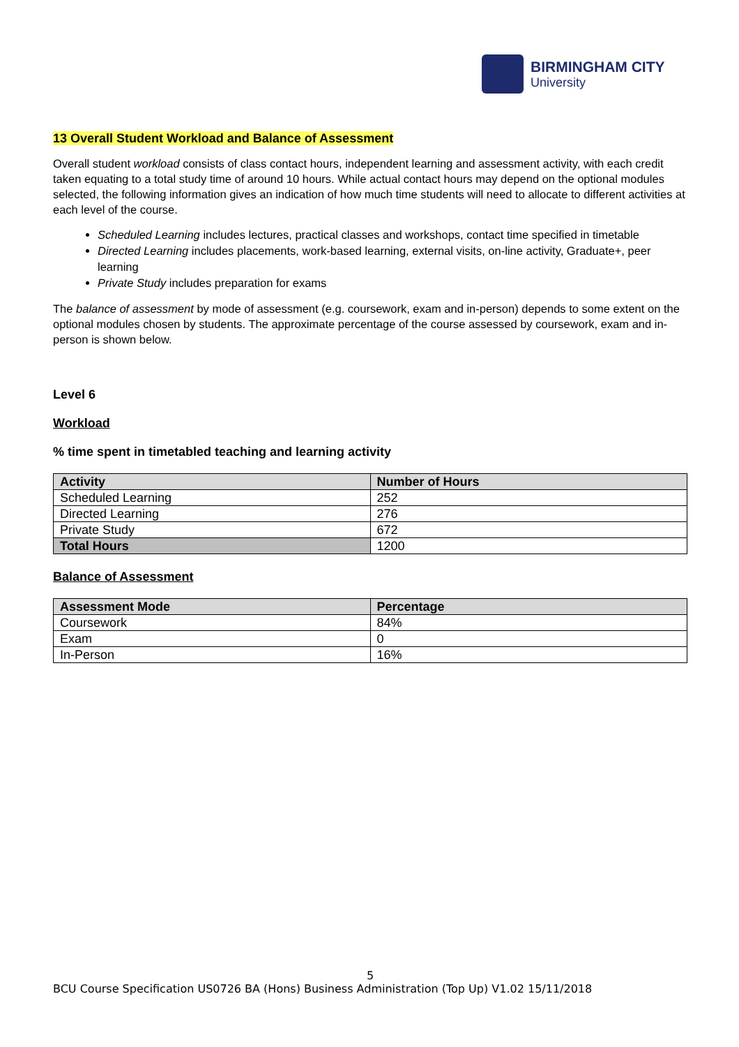BIRMINGHAM CITY
University
13 Overall Student Workload and Balance of Assessment
Overall student workload consists of class contact hours, independent learning and assessment activity, with each credit taken equating to a total study time of around 10 hours. While actual contact hours may depend on the optional modules selected, the following information gives an indication of how much time students will need to allocate to different activities at each level of the course.
Scheduled Learning includes lectures, practical classes and workshops, contact time specified in timetable
Directed Learning includes placements, work-based learning, external visits, on-line activity, Graduate+, peer learning
Private Study includes preparation for exams
The balance of assessment by mode of assessment (e.g. coursework, exam and in-person) depends to some extent on the optional modules chosen by students. The approximate percentage of the course assessed by coursework, exam and in-person is shown below.
Level 6
Workload
% time spent in timetabled teaching and learning activity
| Activity | Number of Hours |
| --- | --- |
| Scheduled Learning | 252 |
| Directed Learning | 276 |
| Private Study | 672 |
| Total Hours | 1200 |
Balance of Assessment
| Assessment Mode | Percentage |
| --- | --- |
| Coursework | 84% |
| Exam | 0 |
| In-Person | 16% |
5
BCU Course Specification US0726 BA (Hons) Business Administration (Top Up) V1.02 15/11/2018